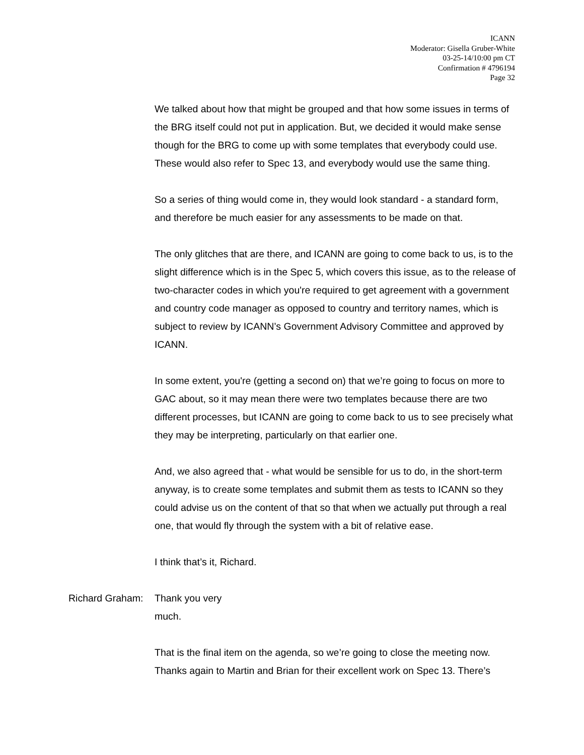ICANN
Moderator: Gisella Gruber-White
03-25-14/10:00 pm CT
Confirmation # 4796194
Page 32
We talked about how that might be grouped and that how some issues in terms of the BRG itself could not put in application. But, we decided it would make sense though for the BRG to come up with some templates that everybody could use. These would also refer to Spec 13, and everybody would use the same thing.
So a series of thing would come in, they would look standard - a standard form, and therefore be much easier for any assessments to be made on that.
The only glitches that are there, and ICANN are going to come back to us, is to the slight difference which is in the Spec 5, which covers this issue, as to the release of two-character codes in which you're required to get agreement with a government and country code manager as opposed to country and territory names, which is subject to review by ICANN’s Government Advisory Committee and approved by ICANN.
In some extent, you're (getting a second on) that we’re going to focus on more to GAC about, so it may mean there were two templates because there are two different processes, but ICANN are going to come back to us to see precisely what they may be interpreting, particularly on that earlier one.
And, we also agreed that - what would be sensible for us to do, in the short-term anyway, is to create some templates and submit them as tests to ICANN so they could advise us on the content of that so that when we actually put through a real one, that would fly through the system with a bit of relative ease.
I think that’s it, Richard.
Richard Graham: Thank you very much.
That is the final item on the agenda, so we’re going to close the meeting now. Thanks again to Martin and Brian for their excellent work on Spec 13. There’s